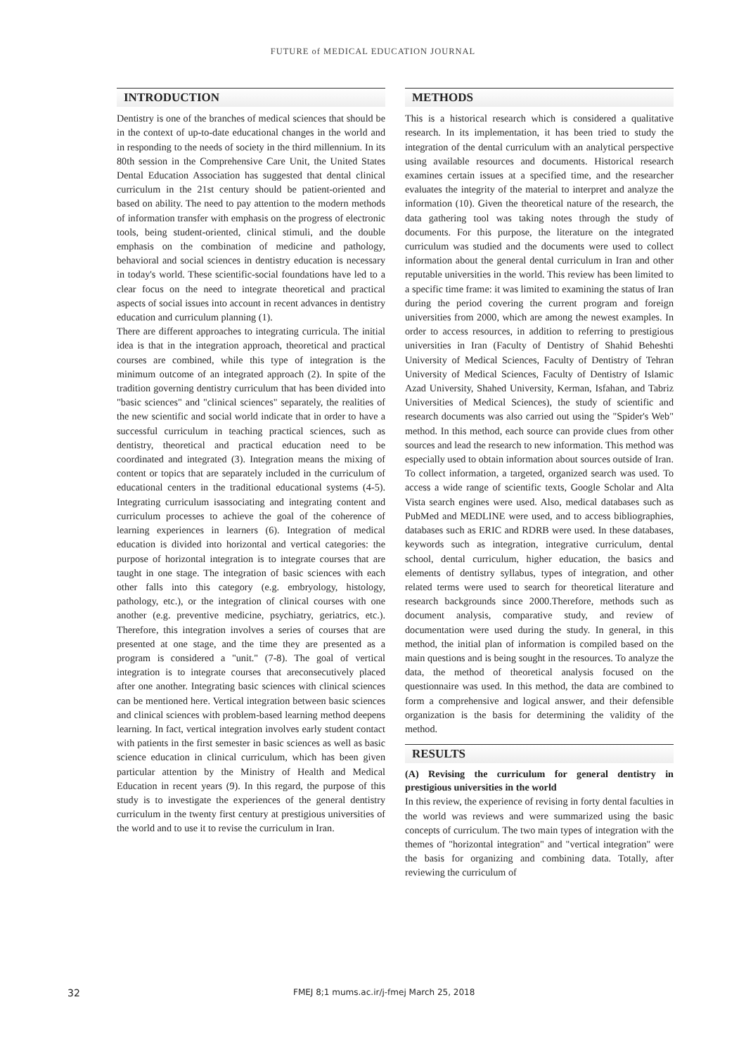FUTURE of MEDICAL EDUCATION JOURNAL
INTRODUCTION
Dentistry is one of the branches of medical sciences that should be in the context of up-to-date educational changes in the world and in responding to the needs of society in the third millennium. In its 80th session in the Comprehensive Care Unit, the United States Dental Education Association has suggested that dental clinical curriculum in the 21st century should be patient-oriented and based on ability. The need to pay attention to the modern methods of information transfer with emphasis on the progress of electronic tools, being student-oriented, clinical stimuli, and the double emphasis on the combination of medicine and pathology, behavioral and social sciences in dentistry education is necessary in today's world. These scientific-social foundations have led to a clear focus on the need to integrate theoretical and practical aspects of social issues into account in recent advances in dentistry education and curriculum planning (1).
There are different approaches to integrating curricula. The initial idea is that in the integration approach, theoretical and practical courses are combined, while this type of integration is the minimum outcome of an integrated approach (2). In spite of the tradition governing dentistry curriculum that has been divided into "basic sciences" and "clinical sciences" separately, the realities of the new scientific and social world indicate that in order to have a successful curriculum in teaching practical sciences, such as dentistry, theoretical and practical education need to be coordinated and integrated (3). Integration means the mixing of content or topics that are separately included in the curriculum of educational centers in the traditional educational systems (4-5). Integrating curriculum isassociating and integrating content and curriculum processes to achieve the goal of the coherence of learning experiences in learners (6). Integration of medical education is divided into horizontal and vertical categories: the purpose of horizontal integration is to integrate courses that are taught in one stage. The integration of basic sciences with each other falls into this category (e.g. embryology, histology, pathology, etc.), or the integration of clinical courses with one another (e.g. preventive medicine, psychiatry, geriatrics, etc.). Therefore, this integration involves a series of courses that are presented at one stage, and the time they are presented as a program is considered a "unit." (7-8). The goal of vertical integration is to integrate courses that areconsecutively placed after one another. Integrating basic sciences with clinical sciences can be mentioned here. Vertical integration between basic sciences and clinical sciences with problem-based learning method deepens learning. In fact, vertical integration involves early student contact with patients in the first semester in basic sciences as well as basic science education in clinical curriculum, which has been given particular attention by the Ministry of Health and Medical Education in recent years (9). In this regard, the purpose of this study is to investigate the experiences of the general dentistry curriculum in the twenty first century at prestigious universities of the world and to use it to revise the curriculum in Iran.
METHODS
This is a historical research which is considered a qualitative research. In its implementation, it has been tried to study the integration of the dental curriculum with an analytical perspective using available resources and documents. Historical research examines certain issues at a specified time, and the researcher evaluates the integrity of the material to interpret and analyze the information (10). Given the theoretical nature of the research, the data gathering tool was taking notes through the study of documents. For this purpose, the literature on the integrated curriculum was studied and the documents were used to collect information about the general dental curriculum in Iran and other reputable universities in the world. This review has been limited to a specific time frame: it was limited to examining the status of Iran during the period covering the current program and foreign universities from 2000, which are among the newest examples. In order to access resources, in addition to referring to prestigious universities in Iran (Faculty of Dentistry of Shahid Beheshti University of Medical Sciences, Faculty of Dentistry of Tehran University of Medical Sciences, Faculty of Dentistry of Islamic Azad University, Shahed University, Kerman, Isfahan, and Tabriz Universities of Medical Sciences), the study of scientific and research documents was also carried out using the "Spider's Web" method. In this method, each source can provide clues from other sources and lead the research to new information. This method was especially used to obtain information about sources outside of Iran. To collect information, a targeted, organized search was used. To access a wide range of scientific texts, Google Scholar and Alta Vista search engines were used. Also, medical databases such as PubMed and MEDLINE were used, and to access bibliographies, databases such as ERIC and RDRB were used. In these databases, keywords such as integration, integrative curriculum, dental school, dental curriculum, higher education, the basics and elements of dentistry syllabus, types of integration, and other related terms were used to search for theoretical literature and research backgrounds since 2000.Therefore, methods such as document analysis, comparative study, and review of documentation were used during the study. In general, in this method, the initial plan of information is compiled based on the main questions and is being sought in the resources. To analyze the data, the method of theoretical analysis focused on the questionnaire was used. In this method, the data are combined to form a comprehensive and logical answer, and their defensible organization is the basis for determining the validity of the method.
RESULTS
(A) Revising the curriculum for general dentistry in prestigious universities in the world
In this review, the experience of revising in forty dental faculties in the world was reviews and were summarized using the basic concepts of curriculum. The two main types of integration with the themes of "horizontal integration" and "vertical integration" were the basis for organizing and combining data. Totally, after reviewing the curriculum of
32 FMEJ 8;1 mums.ac.ir/j-fmej March 25, 2018